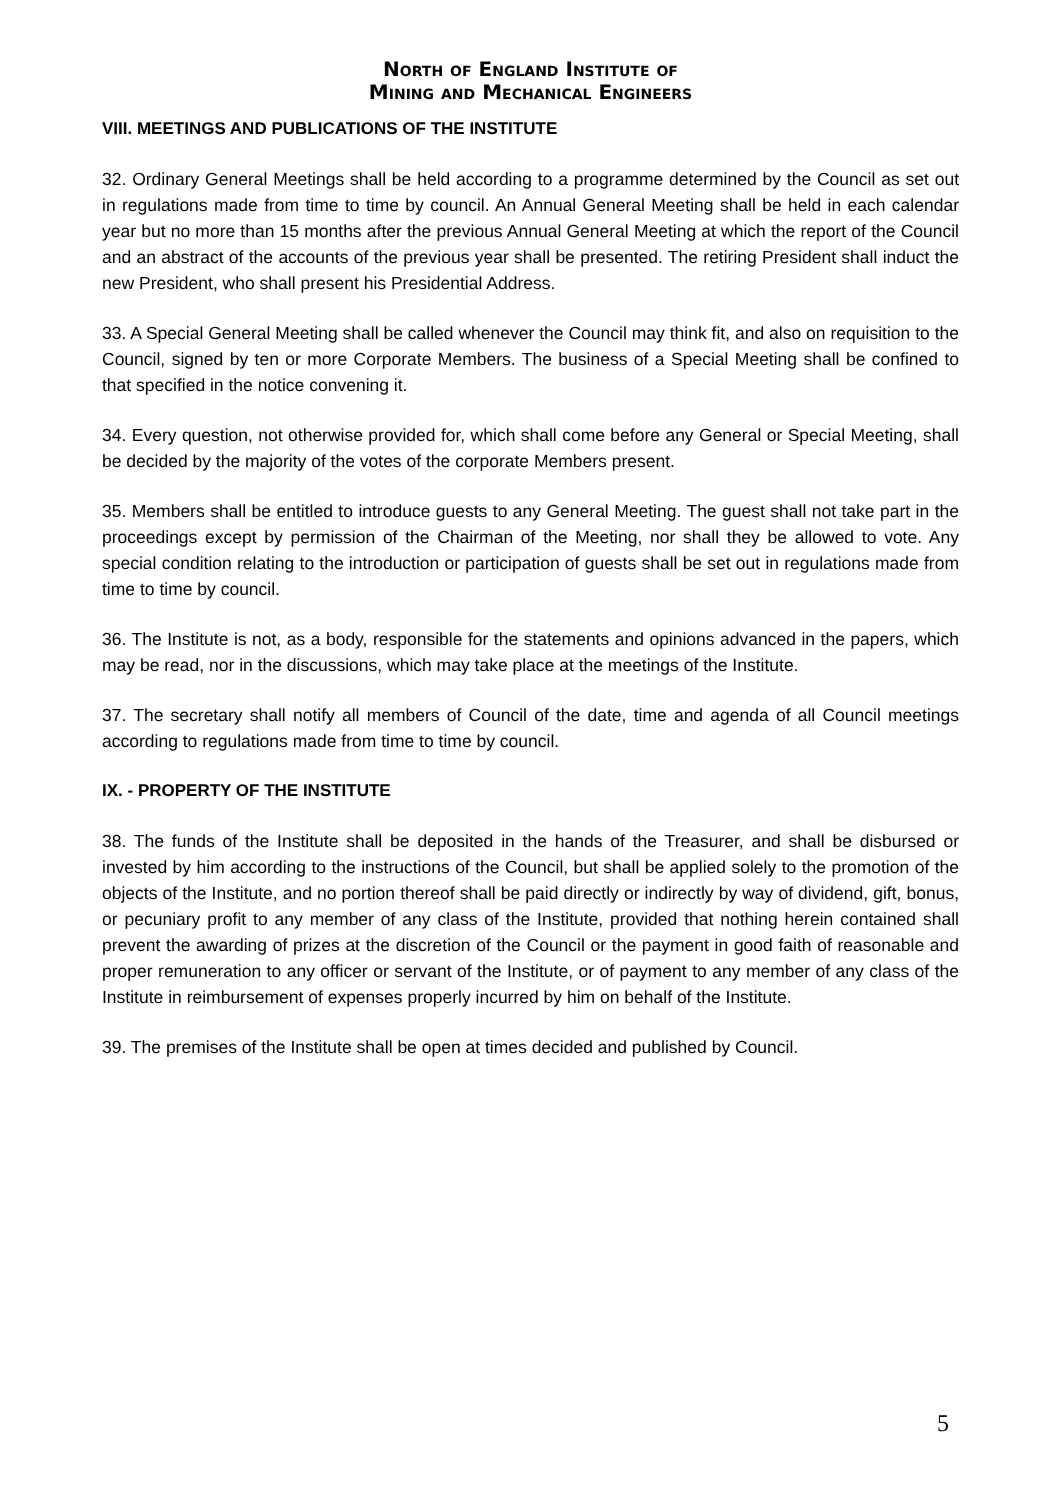North of England Institute of
Mining and Mechanical Engineers
VIII. MEETINGS AND PUBLICATIONS OF THE INSTITUTE
32. Ordinary General Meetings shall be held according to a programme determined by the Council as set out in regulations made from time to time by council. An Annual General Meeting shall be held in each calendar year but no more than 15 months after the previous Annual General Meeting at which the report of the Council and an abstract of the accounts of the previous year shall be presented. The retiring President shall induct the new President, who shall present his Presidential Address.
33. A Special General Meeting shall be called whenever the Council may think fit, and also on requisition to the Council, signed by ten or more Corporate Members. The business of a Special Meeting shall be confined to that specified in the notice convening it.
34. Every question, not otherwise provided for, which shall come before any General or Special Meeting, shall be decided by the majority of the votes of the corporate Members present.
35. Members shall be entitled to introduce guests to any General Meeting. The guest shall not take part in the proceedings except by permission of the Chairman of the Meeting, nor shall they be allowed to vote. Any special condition relating to the introduction or participation of guests shall be set out in regulations made from time to time by council.
36. The Institute is not, as a body, responsible for the statements and opinions advanced in the papers, which may be read, nor in the discussions, which may take place at the meetings of the Institute.
37. The secretary shall notify all members of Council of the date, time and agenda of all Council meetings according to regulations made from time to time by council.
IX. - PROPERTY OF THE INSTITUTE
38. The funds of the Institute shall be deposited in the hands of the Treasurer, and shall be disbursed or invested by him according to the instructions of the Council, but shall be applied solely to the promotion of the objects of the Institute, and no portion thereof shall be paid directly or indirectly by way of dividend, gift, bonus, or pecuniary profit to any member of any class of the Institute, provided that nothing herein contained shall prevent the awarding of prizes at the discretion of the Council or the payment in good faith of reasonable and proper remuneration to any officer or servant of the Institute, or of payment to any member of any class of the Institute in reimbursement of expenses properly incurred by him on behalf of the Institute.
39. The premises of the Institute shall be open at times decided and published by Council.
5